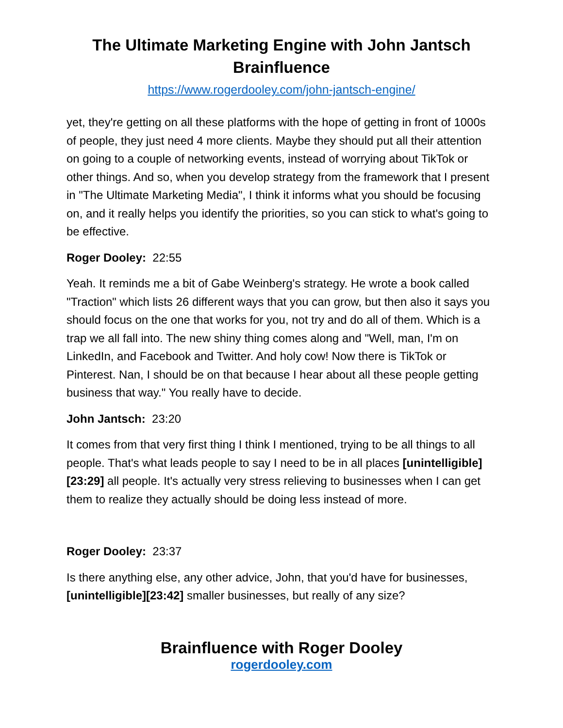The Ultimate Marketing Engine with John Jantsch
Brainfluence
https://www.rogerdooley.com/john-jantsch-engine/
yet, they're getting on all these platforms with the hope of getting in front of 1000s of people, they just need 4 more clients. Maybe they should put all their attention on going to a couple of networking events, instead of worrying about TikTok or other things. And so, when you develop strategy from the framework that I present in "The Ultimate Marketing Media", I think it informs what you should be focusing on, and it really helps you identify the priorities, so you can stick to what's going to be effective.
Roger Dooley: 22:55
Yeah. It reminds me a bit of Gabe Weinberg's strategy. He wrote a book called "Traction" which lists 26 different ways that you can grow, but then also it says you should focus on the one that works for you, not try and do all of them. Which is a trap we all fall into. The new shiny thing comes along and "Well, man, I'm on LinkedIn, and Facebook and Twitter. And holy cow! Now there is TikTok or Pinterest. Nan, I should be on that because I hear about all these people getting business that way." You really have to decide.
John Jantsch: 23:20
It comes from that very first thing I think I mentioned, trying to be all things to all people. That's what leads people to say I need to be in all places [unintelligible][23:29] all people. It's actually very stress relieving to businesses when I can get them to realize they actually should be doing less instead of more.
Roger Dooley: 23:37
Is there anything else, any other advice, John, that you'd have for businesses, [unintelligible][23:42] smaller businesses, but really of any size?
Brainfluence with Roger Dooley
rogerdooley.com